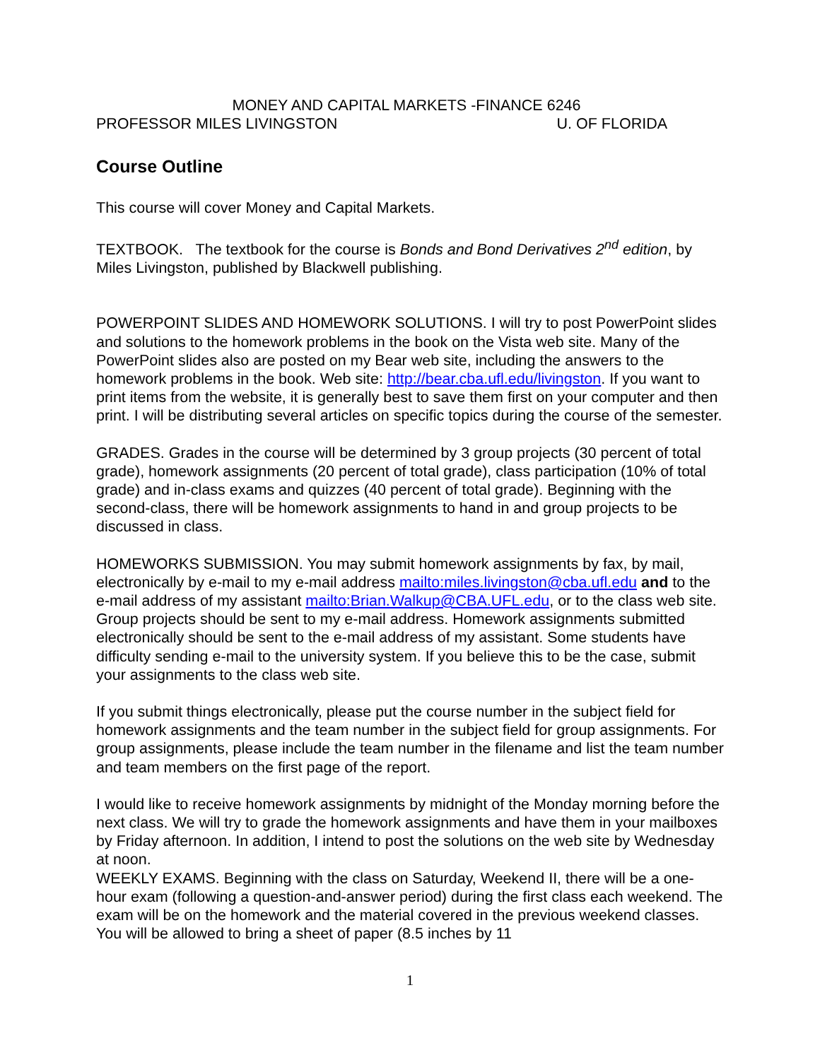MONEY AND CAPITAL MARKETS -FINANCE 6246
PROFESSOR MILES LIVINGSTON U. OF FLORIDA
Course Outline
This course will cover Money and Capital Markets.
TEXTBOOK. The textbook for the course is Bonds and Bond Derivatives 2<sup>nd</sup> edition, by Miles Livingston, published by Blackwell publishing.
POWERPOINT SLIDES AND HOMEWORK SOLUTIONS. I will try to post PowerPoint slides and solutions to the homework problems in the book on the Vista web site. Many of the PowerPoint slides also are posted on my Bear web site, including the answers to the homework problems in the book. Web site: http://bear.cba.ufl.edu/livingston. If you want to print items from the website, it is generally best to save them first on your computer and then print. I will be distributing several articles on specific topics during the course of the semester.
GRADES. Grades in the course will be determined by 3 group projects (30 percent of total grade), homework assignments (20 percent of total grade), class participation (10% of total grade) and in-class exams and quizzes (40 percent of total grade). Beginning with the second-class, there will be homework assignments to hand in and group projects to be discussed in class.
HOMEWORKS SUBMISSION. You may submit homework assignments by fax, by mail, electronically by e-mail to my e-mail address mailto:miles.livingston@cba.ufl.edu and to the e-mail address of my assistant mailto:Brian.Walkup@CBA.UFL.edu, or to the class web site. Group projects should be sent to my e-mail address. Homework assignments submitted electronically should be sent to the e-mail address of my assistant. Some students have difficulty sending e-mail to the university system. If you believe this to be the case, submit your assignments to the class web site.
If you submit things electronically, please put the course number in the subject field for homework assignments and the team number in the subject field for group assignments. For group assignments, please include the team number in the filename and list the team number and team members on the first page of the report.
I would like to receive homework assignments by midnight of the Monday morning before the next class. We will try to grade the homework assignments and have them in your mailboxes by Friday afternoon. In addition, I intend to post the solutions on the web site by Wednesday at noon.
WEEKLY EXAMS. Beginning with the class on Saturday, Weekend II, there will be a one-hour exam (following a question-and-answer period) during the first class each weekend. The exam will be on the homework and the material covered in the previous weekend classes. You will be allowed to bring a sheet of paper (8.5 inches by 11
1